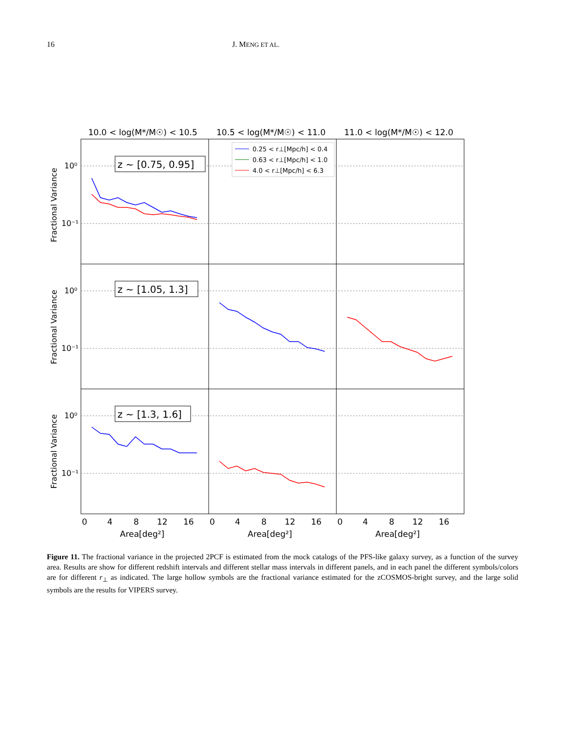16 J. MENG ET AL.
10.0 < log(M*/M☉) < 10.5
10.5 < log(M*/M☉) < 11.0
11.0 < log(M*/M☉) < 12.0
Fractional Variance
Fractional Variance
Fractional Variance
10⁰
10⁻¹
10⁰
10⁻¹
10⁰
10⁻¹
z ~ [0.75, 0.95]
z ~ [1.05, 1.3]
z ~ [1.3, 1.6]
0.25 < r⊥[Mpc/h] < 0.4
0.63 < r⊥[Mpc/h] < 1.0
4.0 < r⊥[Mpc/h] < 6.3
0
4
8
12
16
0
4
8
12
16
0
4
8
12
16
Area[deg²]
Area[deg²]
Area[deg²]
Figure 11. The fractional variance in the projected 2PCF is estimated from the mock catalogs of the PFS-like galaxy survey, as a function of the survey area. Results are show for different redshift intervals and different stellar mass intervals in different panels, and in each panel the different symbols/colors are for different r<sub>⊥</sub> as indicated. The large hollow symbols are the fractional variance estimated for the zCOSMOS-bright survey, and the large solid symbols are the results for VIPERS survey.